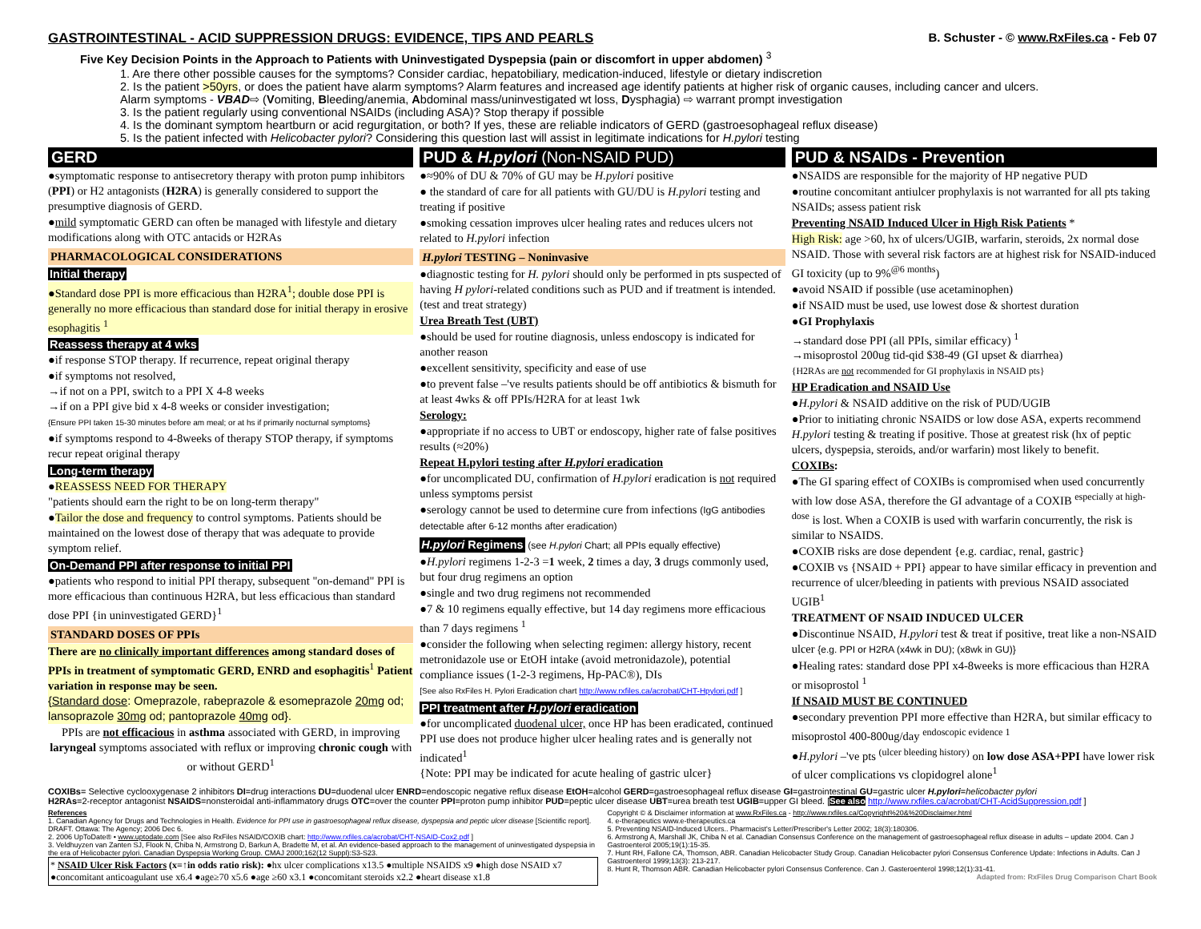GASTROINTESTINAL - ACID SUPPRESSION DRUGS: EVIDENCE, TIPS AND PEARLS B. Schuster - © www.RxFiles.ca - Feb 07
Five Key Decision Points in the Approach to Patients with Uninvestigated Dyspepsia (pain or discomfort in upper abdomen) <sup>3</sup>
1. Are there other possible causes for the symptoms? Consider cardiac, hepatobiliary, medication-induced, lifestyle or dietary indiscretion
2. Is the patient >50yrs, or does the patient have alarm symptoms? Alarm features and increased age identify patients at higher risk of organic causes, including cancer and ulcers.
Alarm symptoms - VBAD⇨ (Vomiting, Bleeding/anemia, Abdominal mass/uninvestigated wt loss, Dysphagia) ⇨ warrant prompt investigation
3. Is the patient regularly using conventional NSAIDs (including ASA)? Stop therapy if possible
4. Is the dominant symptom heartburn or acid regurgitation, or both? If yes, these are reliable indicators of GERD (gastroesophageal reflux disease)
5. Is the patient infected with Helicobacter pylori? Considering this question last will assist in legitimate indications for H.pylori testing
GERD
●symptomatic response to antisecretory therapy with proton pump inhibitors (PPI) or H2 antagonists (H2RA) is generally considered to support the presumptive diagnosis of GERD.
●mild symptomatic GERD can often be managed with lifestyle and dietary modifications along with OTC antacids or H2RAs
PHARMACOLOGICAL CONSIDERATIONS
Initial therapy
●Standard dose PPI is more efficacious than H2RA<sup>1</sup>; double dose PPI is generally no more efficacious than standard dose for initial therapy in erosive esophagitis <sup>1</sup>
Reassess therapy at 4 wks
●if response STOP therapy. If recurrence, repeat original therapy
●if symptoms not resolved,
→if not on a PPI, switch to a PPI X 4-8 weeks
→if on a PPI give bid x 4-8 weeks or consider investigation;
{Ensure PPI taken 15-30 minutes before am meal; or at hs if primarily nocturnal symptoms}
●if symptoms respond to 4-8weeks of therapy STOP therapy, if symptoms recur repeat original therapy
Long-term therapy
●REASSESS NEED FOR THERAPY
"patients should earn the right to be on long-term therapy"
●Tailor the dose and frequency to control symptoms. Patients should be maintained on the lowest dose of therapy that was adequate to provide symptom relief.
On-Demand PPI after response to initial PPI
●patients who respond to initial PPI therapy, subsequent "on-demand" PPI is more efficacious than continuous H2RA, but less efficacious than standard dose PPI {in uninvestigated GERD}<sup>1</sup>
STANDARD DOSES OF PPIs
There are no clinically important differences among standard doses of PPIs in treatment of symptomatic GERD, ENRD and esophagitis<sup>1</sup> Patient variation in response may be seen.
{Standard dose: Omeprazole, rabeprazole & esomeprazole 20mg od; lansoprazole 30mg od; pantoprazole 40mg od}.
PPIs are not efficacious in asthma associated with GERD, in improving laryngeal symptoms associated with reflux or improving chronic cough with or without GERD<sup>1</sup>
PUD & H.pylori (Non-NSAID PUD)
●≈90% of DU & 70% of GU may be H.pylori positive
● the standard of care for all patients with GU/DU is H.pylori testing and treating if positive
●smoking cessation improves ulcer healing rates and reduces ulcers not related to H.pylori infection
H.pylori TESTING – Noninvasive
●diagnostic testing for H. pylori should only be performed in pts suspected of having H pylori-related conditions such as PUD and if treatment is intended. (test and treat strategy)
Urea Breath Test (UBT)
●should be used for routine diagnosis, unless endoscopy is indicated for another reason
●excellent sensitivity, specificity and ease of use
●to prevent false –'ve results patients should be off antibiotics & bismuth for at least 4wks & off PPIs/H2RA for at least 1wk
Serology:
●appropriate if no access to UBT or endoscopy, higher rate of false positives results (≈20%)
Repeat H.pylori testing after H.pylori eradication
●for uncomplicated DU, confirmation of H.pylori eradication is not required unless symptoms persist
●serology cannot be used to determine cure from infections (IgG antibodies detectable after 6-12 months after eradication)
H.pylori Regimens (see H.pylori Chart; all PPIs equally effective)
●H.pylori regimens 1-2-3 =1 week, 2 times a day, 3 drugs commonly used, but four drug regimens an option
●single and two drug regimens not recommended
●7 & 10 regimens equally effective, but 14 day regimens more efficacious than 7 days regimens <sup>1</sup>
●consider the following when selecting regimen: allergy history, recent metronidazole use or EtOH intake (avoid metronidazole), potential compliance issues (1-2-3 regimens, Hp-PAC®), DIs
[See also RxFiles H. Pylori Eradication chart http://www.rxfiles.ca/acrobat/CHT-Hpylori.pdf ]
PPI treatment after H.pylori eradication
●for uncomplicated duodenal ulcer, once HP has been eradicated, continued PPI use does not produce higher ulcer healing rates and is generally not indicated<sup>1</sup>
{Note: PPI may be indicated for acute healing of gastric ulcer}
PUD & NSAIDs - Prevention
●NSAIDS are responsible for the majority of HP negative PUD
●routine concomitant antiulcer prophylaxis is not warranted for all pts taking NSAIDs; assess patient risk
Preventing NSAID Induced Ulcer in High Risk Patients *
High Risk: age >60, hx of ulcers/UGIB, warfarin, steroids, 2x normal dose NSAID. Those with several risk factors are at highest risk for NSAID-induced GI toxicity (up to 9%<sup>@6 months</sup>)
●avoid NSAID if possible (use acetaminophen)
●if NSAID must be used, use lowest dose & shortest duration
●GI Prophylaxis
→standard dose PPI (all PPIs, similar efficacy) <sup>1</sup>
→misoprostol 200ug tid-qid $38-49 (GI upset & diarrhea)
{H2RAs are not recommended for GI prophylaxis in NSAID pts}
HP Eradication and NSAID Use
●H.pylori & NSAID additive on the risk of PUD/UGIB
●Prior to initiating chronic NSAIDS or low dose ASA, experts recommend H.pylori testing & treating if positive. Those at greatest risk (hx of peptic ulcers, dyspepsia, steroids, and/or warfarin) most likely to benefit.
COXIBs:
●The GI sparing effect of COXIBs is compromised when used concurrently with low dose ASA, therefore the GI advantage of a COXIB <sup>especially at high-dose</sup> is lost. When a COXIB is used with warfarin concurrently, the risk is similar to NSAIDS.
●COXIB risks are dose dependent {e.g. cardiac, renal, gastric}
●COXIB vs {NSAID + PPI} appear to have similar efficacy in prevention and recurrence of ulcer/bleeding in patients with previous NSAID associated UGIB<sup>1</sup>
TREATMENT OF NSAID INDUCED ULCER
●Discontinue NSAID, H.pylori test & treat if positive, treat like a non-NSAID ulcer {e.g. PPI or H2RA (x4wk in DU); (x8wk in GU)}
●Healing rates: standard dose PPI x4-8weeks is more efficacious than H2RA or misoprostol <sup>1</sup>
If NSAID MUST BE CONTINUED
●secondary prevention PPI more effective than H2RA, but similar efficacy to misoprostol 400-800ug/day <sup>endoscopic evidence 1</sup>
●H.pylori –'ve pts <sup>(ulcer bleeding history)</sup> on low dose ASA+PPI have lower risk of ulcer complications vs clopidogrel alone<sup>1</sup>
COXIBs= Selective cyclooxygenase 2 inhibitors DI=drug interactions DU=duodenal ulcer ENRD=endoscopic negative reflux disease EtOH=alcohol GERD=gastroesophageal reflux disease GI=gastrointestinal GU=gastric ulcer H.pylori=helicobacter pylori
H2RAs=2-receptor antagonist NSAIDS=nonsteroidal anti-inflammatory drugs OTC=over the counter PPI=proton pump inhibitor PUD=peptic ulcer disease UBT=urea breath test UGIB=upper GI bleed. [See also http://www.rxfiles.ca/acrobat/CHT-AcidSuppression.pdf ]
References
1. Canadian Agency for Drugs and Technologies in Health. Evidence for PPI use in gastroesophageal reflux disease, dyspepsia and peptic ulcer disease [Scientific report]. DRAFT. Ottawa: The Agency; 2006 Dec 6.
2. 2006 UpToDate® • www.uptodate.com [See also RxFiles NSAID/COXIB chart: http://www.rxfiles.ca/acrobat/CHT-NSAID-Cox2.pdf ]
3. Veldhuyzen van Zanten SJ, Flook N, Chiba N, Armstrong D, Barkun A, Bradette M, et al. An evidence-based approach to the management of uninvestigated dyspepsia in the era of Helicobacter pylori. Canadian Dyspepsia Working Group. CMAJ 2000;162(12 Suppl):S3-S23.
* NSAID Ulcer Risk Factors (x=↑in odds ratio risk): ●hx ulcer complications x13.5 ●multiple NSAIDS x9 ●high dose NSAID x7 ●concomitant anticoagulant use x6.4 ●age≥70 x5.6 ●age ≥60 x3.1 ●concomitant steroids x2.2 ●heart disease x1.8
Copyright © & Disclaimer information at www.RxFiles.ca - http://www.rxfiles.ca/Copyright%20&%20Disclaimer.html
4. e-therapeutics www.e-therapeutics.ca
5. Preventing NSAID-Induced Ulcers.. Pharmacist's Letter/Prescriber's Letter 2002; 18(3):180306.
6. Armstrong A, Marshall JK, Chiba N et al. Canadian Consensus Conference on the management of gastroesophageal reflux disease in adults – update 2004. Can J Gastroenterol 2005;19(1):15-35.
7. Hunt RH, Fallone CA, Thomson, ABR. Canadian Helicobacter Study Group. Canadian Helicobacter pylori Consensus Conference Update: Infections in Adults. Can J Gastroenterol 1999;13(3): 213-217.
8. Hunt R, Thomson ABR. Canadian Helicobacter pylori Consensus Conference. Can J. Gasteroenterol 1998;12(1):31-41.
Adapted from: RxFiles Drug Comparison Chart Book